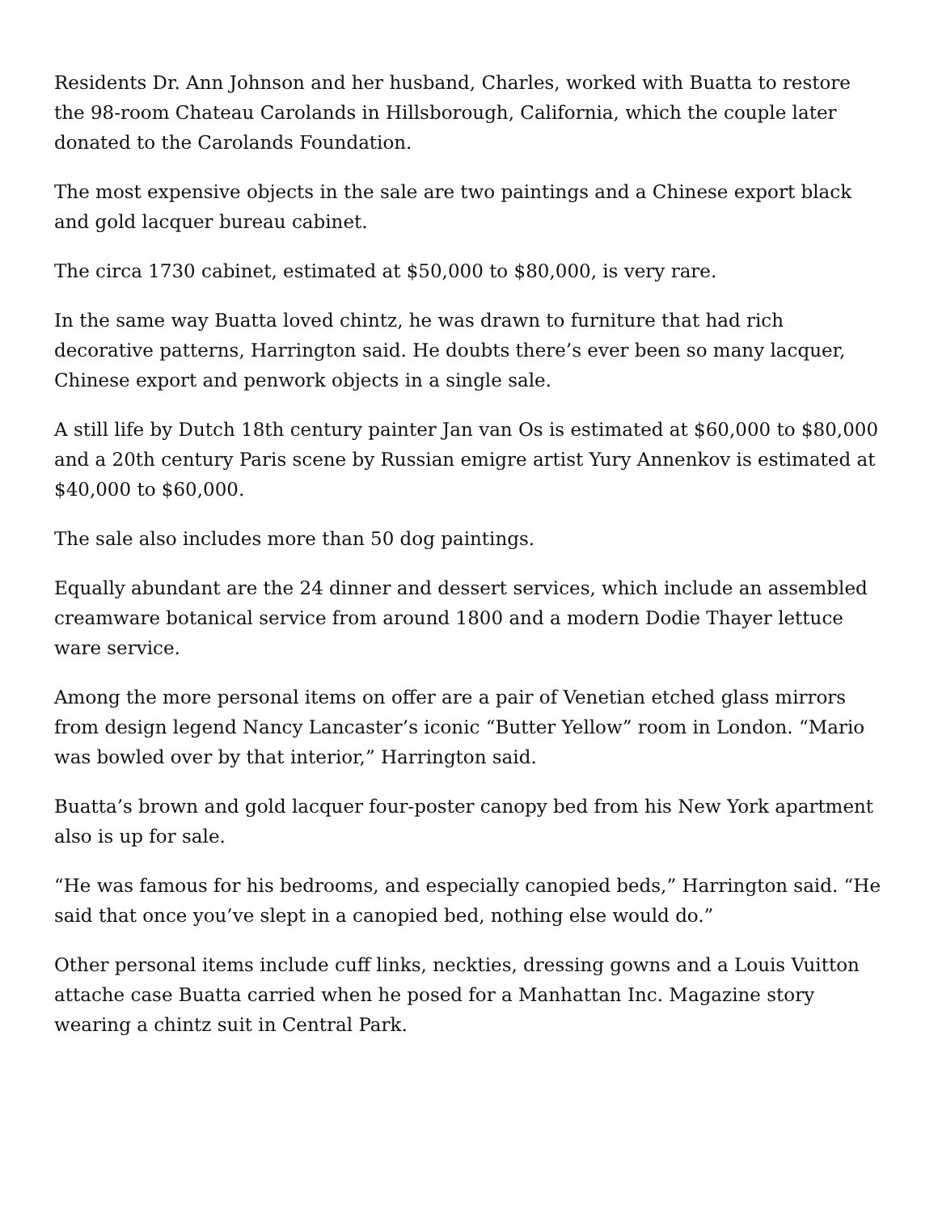Residents Dr. Ann Johnson and her husband, Charles, worked with Buatta to restore the 98-room Chateau Carolands in Hillsborough, California, which the couple later donated to the Carolands Foundation.
The most expensive objects in the sale are two paintings and a Chinese export black and gold lacquer bureau cabinet.
The circa 1730 cabinet, estimated at $50,000 to $80,000, is very rare.
In the same way Buatta loved chintz, he was drawn to furniture that had rich decorative patterns, Harrington said. He doubts there’s ever been so many lacquer, Chinese export and penwork objects in a single sale.
A still life by Dutch 18th century painter Jan van Os is estimated at $60,000 to $80,000 and a 20th century Paris scene by Russian emigre artist Yury Annenkov is estimated at $40,000 to $60,000.
The sale also includes more than 50 dog paintings.
Equally abundant are the 24 dinner and dessert services, which include an assembled creamware botanical service from around 1800 and a modern Dodie Thayer lettuce ware service.
Among the more personal items on offer are a pair of Venetian etched glass mirrors from design legend Nancy Lancaster’s iconic “Butter Yellow” room in London. “Mario was bowled over by that interior,” Harrington said.
Buatta’s brown and gold lacquer four-poster canopy bed from his New York apartment also is up for sale.
“He was famous for his bedrooms, and especially canopied beds,” Harrington said. “He said that once you’ve slept in a canopied bed, nothing else would do.”
Other personal items include cuff links, neckties, dressing gowns and a Louis Vuitton attache case Buatta carried when he posed for a Manhattan Inc. Magazine story wearing a chintz suit in Central Park.